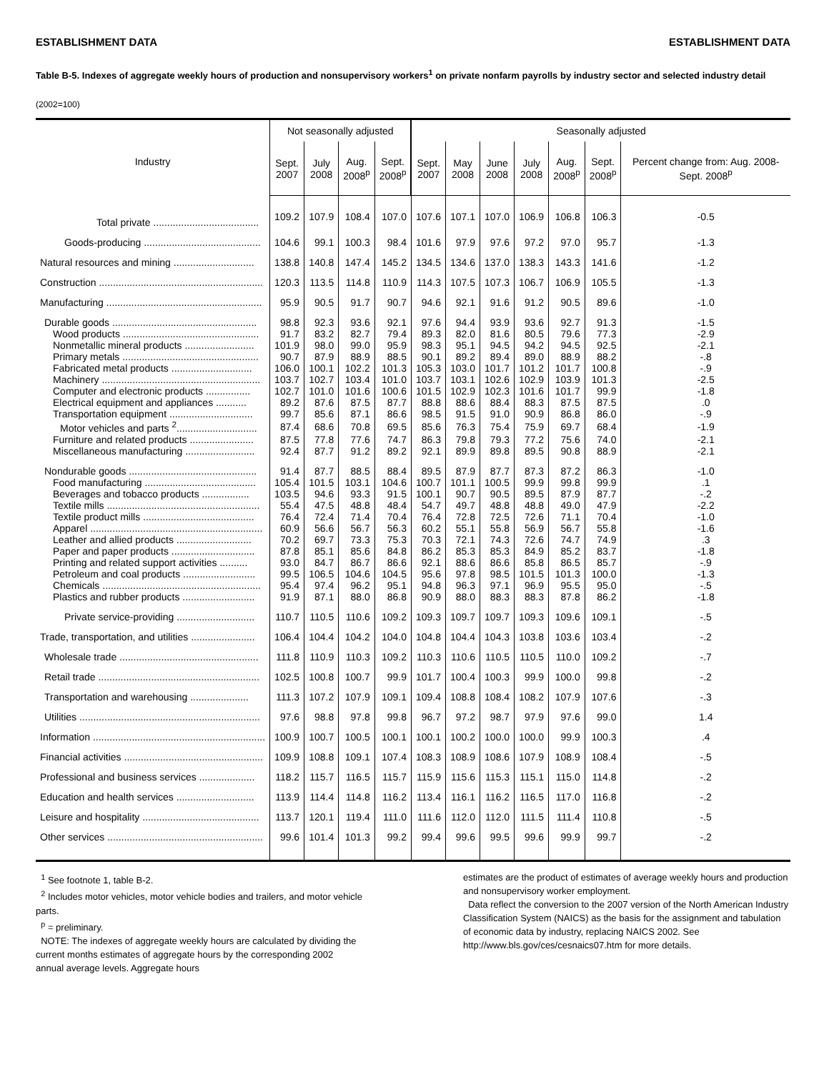ESTABLISHMENT DATA ESTABLISHMENT DATA
Table B-5. Indexes of aggregate weekly hours of production and nonsupervisory workers<sup>1</sup> on private nonfarm payrolls by industry sector and selected industry detail
(2002=100)
| Industry | Not seasonally adjusted | | | | Seasonally adjusted | | | | | | |
| --- | --- | --- | --- | --- | --- | --- | --- | --- | --- | --- | --- |
| | Sept. 2007 | July 2008 | Aug. 2008<sup>p</sup> | Sept. 2008<sup>p</sup> | Sept. 2007 | May 2008 | June 2008 | July 2008 | Aug. 2008<sup>p</sup> | Sept. 2008<sup>p</sup> | Percent change from: Aug. 2008- Sept. 2008<sup>p</sup> |
| Total private ...................................... | 109.2 | 107.9 | 108.4 | 107.0 | 107.6 | 107.1 | 107.0 | 106.9 | 106.8 | 106.3 | -0.5 |
| Goods-producing .......................................... | 104.6 | 99.1 | 100.3 | 98.4 | 101.6 | 97.9 | 97.6 | 97.2 | 97.0 | 95.7 | -1.3 |
| Natural resources and mining ............................. | 138.8 | 140.8 | 147.4 | 145.2 | 134.5 | 134.6 | 137.0 | 138.3 | 143.3 | 141.6 | -1.2 |
| Construction ........................................................... | 120.3 | 113.5 | 114.8 | 110.9 | 114.3 | 107.5 | 107.3 | 106.7 | 106.9 | 105.5 | -1.3 |
| Manufacturing ........................................................ | 95.9 | 90.5 | 91.7 | 90.7 | 94.6 | 92.1 | 91.6 | 91.2 | 90.5 | 89.6 | -1.0 |
| Durable goods .................................................... | 98.8 | 92.3 | 93.6 | 92.1 | 97.6 | 94.4 | 93.9 | 93.6 | 92.7 | 91.3 | -1.5 |
| Wood products ................................................. | 91.7 | 83.2 | 82.7 | 79.4 | 89.3 | 82.0 | 81.6 | 80.5 | 79.6 | 77.3 | -2.9 |
| Nonmetallic mineral products ......................... | 101.9 | 98.0 | 99.0 | 95.9 | 98.3 | 95.1 | 94.5 | 94.2 | 94.5 | 92.5 | -2.1 |
| Primary metals ................................................. | 90.7 | 87.9 | 88.9 | 88.5 | 90.1 | 89.2 | 89.4 | 89.0 | 88.9 | 88.2 | -.8 |
| Fabricated metal products ............................. | 106.0 | 100.1 | 102.2 | 101.3 | 105.3 | 103.0 | 101.7 | 101.2 | 101.7 | 100.8 | -.9 |
| Machinery ......................................................... | 103.7 | 102.7 | 103.4 | 101.0 | 103.7 | 103.1 | 102.6 | 102.9 | 103.9 | 101.3 | -2.5 |
| Computer and electronic products ................ | 102.7 | 101.0 | 101.6 | 100.6 | 101.5 | 102.9 | 102.3 | 101.6 | 101.7 | 99.9 | -1.8 |
| Electrical equipment and appliances ........... | 89.2 | 87.6 | 87.5 | 87.7 | 88.8 | 88.6 | 88.4 | 88.3 | 87.5 | 87.5 | .0 |
| Transportation equipment .............................. | 99.7 | 85.6 | 87.1 | 86.6 | 98.5 | 91.5 | 91.0 | 90.9 | 86.8 | 86.0 | -.9 |
| Motor vehicles and parts <sup>2</sup>............................. | 87.4 | 68.6 | 70.8 | 69.5 | 85.6 | 76.3 | 75.4 | 75.9 | 69.7 | 68.4 | -1.9 |
| Furniture and related products ....................... | 87.5 | 77.8 | 77.6 | 74.7 | 86.3 | 79.8 | 79.3 | 77.2 | 75.6 | 74.0 | -2.1 |
| Miscellaneous manufacturing ......................... | 92.4 | 87.7 | 91.2 | 89.2 | 92.1 | 89.9 | 89.8 | 89.5 | 90.8 | 88.9 | -2.1 |
| Nondurable goods .............................................. | 91.4 | 87.7 | 88.5 | 88.4 | 89.5 | 87.9 | 87.7 | 87.3 | 87.2 | 86.3 | -1.0 |
| Food manufacturing ........................................ | 105.4 | 101.5 | 103.1 | 104.6 | 100.7 | 101.1 | 100.5 | 99.9 | 99.8 | 99.9 | .1 |
| Beverages and tobacco products ................. | 103.5 | 94.6 | 93.3 | 91.5 | 100.1 | 90.7 | 90.5 | 89.5 | 87.9 | 87.7 | -.2 |
| Textile mills ....................................................... | 55.4 | 47.5 | 48.8 | 48.4 | 54.7 | 49.7 | 48.8 | 48.8 | 49.0 | 47.9 | -2.2 |
| Textile product mills ........................................ | 76.4 | 72.4 | 71.4 | 70.4 | 76.4 | 72.8 | 72.5 | 72.6 | 71.1 | 70.4 | -1.0 |
| Apparel .............................................................. | 60.9 | 56.6 | 56.7 | 56.3 | 60.2 | 55.1 | 55.8 | 56.9 | 56.7 | 55.8 | -1.6 |
| Leather and allied products ........................... | 70.2 | 69.7 | 73.3 | 75.3 | 70.3 | 72.1 | 74.3 | 72.6 | 74.7 | 74.9 | .3 |
| Paper and paper products .............................. | 87.8 | 85.1 | 85.6 | 84.8 | 86.2 | 85.3 | 85.3 | 84.9 | 85.2 | 83.7 | -1.8 |
| Printing and related support activities .......... | 93.0 | 84.7 | 86.7 | 86.6 | 92.1 | 88.6 | 86.6 | 85.8 | 86.5 | 85.7 | -.9 |
| Petroleum and coal products .......................... | 99.5 | 106.5 | 104.6 | 104.5 | 95.6 | 97.8 | 98.5 | 101.5 | 101.3 | 100.0 | -1.3 |
| Chemicals ......................................................... | 95.4 | 97.4 | 96.2 | 95.1 | 94.8 | 96.3 | 97.1 | 96.9 | 95.5 | 95.0 | -.5 |
| Plastics and rubber products .......................... | 91.9 | 87.1 | 88.0 | 86.8 | 90.9 | 88.0 | 88.3 | 88.3 | 87.8 | 86.2 | -1.8 |
| Private service-providing ............................ | 110.7 | 110.5 | 110.6 | 109.2 | 109.3 | 109.7 | 109.7 | 109.3 | 109.6 | 109.1 | -.5 |
| Trade, transportation, and utilities ....................... | 106.4 | 104.4 | 104.2 | 104.0 | 104.8 | 104.4 | 104.3 | 103.8 | 103.6 | 103.4 | -.2 |
| Wholesale trade .................................................. | 111.8 | 110.9 | 110.3 | 109.2 | 110.3 | 110.6 | 110.5 | 110.5 | 110.0 | 109.2 | -.7 |
| Retail trade .......................................................... | 102.5 | 100.8 | 100.7 | 99.9 | 101.7 | 100.4 | 100.3 | 99.9 | 100.0 | 99.8 | -.2 |
| Transportation and warehousing ..................... | 111.3 | 107.2 | 107.9 | 109.1 | 109.4 | 108.8 | 108.4 | 108.2 | 107.9 | 107.6 | -.3 |
| Utilities ................................................................. | 97.6 | 98.8 | 97.8 | 99.8 | 96.7 | 97.2 | 98.7 | 97.9 | 97.6 | 99.0 | 1.4 |
| Information .............................................................. | 100.9 | 100.7 | 100.5 | 100.1 | 100.1 | 100.2 | 100.0 | 100.0 | 99.9 | 100.3 | .4 |
| Financial activities .................................................. | 109.9 | 108.8 | 109.1 | 107.4 | 108.3 | 108.9 | 108.6 | 107.9 | 108.9 | 108.4 | -.5 |
| Professional and business services .................... | 118.2 | 115.7 | 116.5 | 115.7 | 115.9 | 115.6 | 115.3 | 115.1 | 115.0 | 114.8 | -.2 |
| Education and health services ............................ | 113.9 | 114.4 | 114.8 | 116.2 | 113.4 | 116.1 | 116.2 | 116.5 | 117.0 | 116.8 | -.2 |
| Leisure and hospitality .......................................... | 113.7 | 120.1 | 119.4 | 111.0 | 111.6 | 112.0 | 112.0 | 111.5 | 111.4 | 110.8 | -.5 |
| Other services ........................................................ | 99.6 | 101.4 | 101.3 | 99.2 | 99.4 | 99.6 | 99.5 | 99.6 | 99.9 | 99.7 | -.2 |
<sup>1</sup> See footnote 1, table B-2.
<sup>2</sup> Includes motor vehicles, motor vehicle bodies and trailers, and motor vehicle parts.
<sup>p</sup> = preliminary.
NOTE: The indexes of aggregate weekly hours are calculated by dividing the current months estimates of aggregate hours by the corresponding 2002 annual average levels. Aggregate hours
estimates are the product of estimates of average weekly hours and production and nonsupervisory worker employment.
Data reflect the conversion to the 2007 version of the North American Industry Classification System (NAICS) as the basis for the assignment and tabulation of economic data by industry, replacing NAICS 2002. See http://www.bls.gov/ces/cesnaics07.htm for more details.